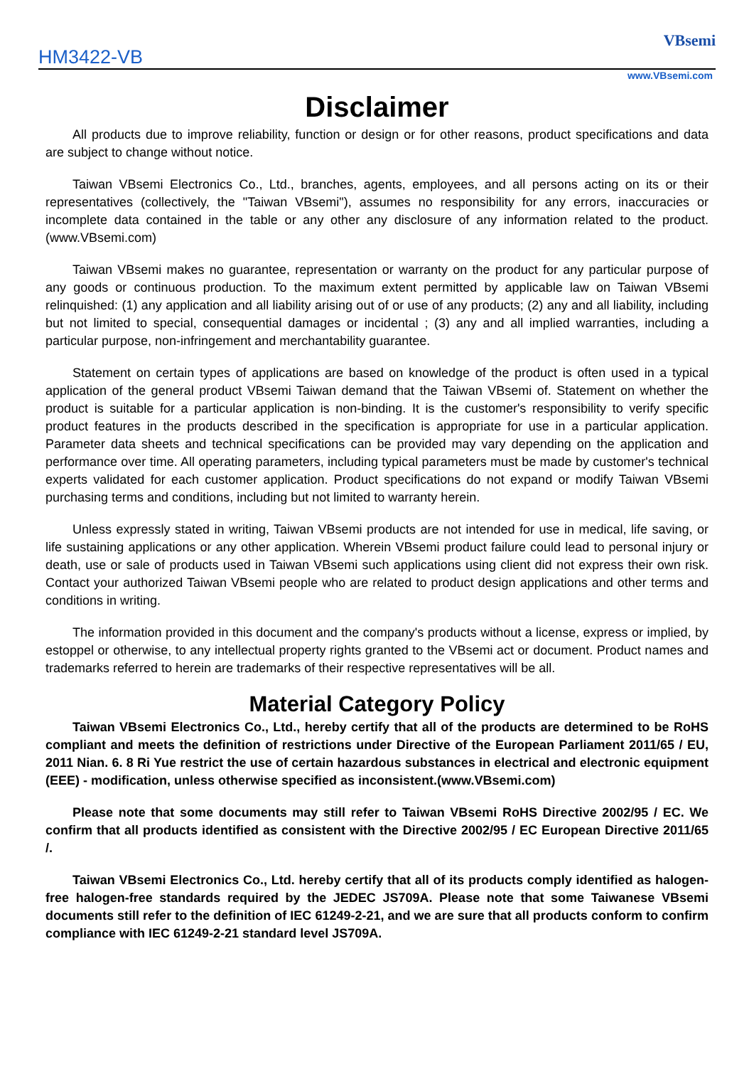HM3422-VB
VBsemi
www.VBsemi.com
Disclaimer
All products due to improve reliability, function or design or for other reasons, product specifications and data are subject to change without notice.
Taiwan VBsemi Electronics Co., Ltd., branches, agents, employees, and all persons acting on its or their representatives (collectively, the "Taiwan VBsemi"), assumes no responsibility for any errors, inaccuracies or incomplete data contained in the table or any other any disclosure of any information related to the product.(www.VBsemi.com)
Taiwan VBsemi makes no guarantee, representation or warranty on the product for any particular purpose of any goods or continuous production. To the maximum extent permitted by applicable law on Taiwan VBsemi relinquished: (1) any application and all liability arising out of or use of any products; (2) any and all liability, including but not limited to special, consequential damages or incidental ; (3) any and all implied warranties, including a particular purpose, non-infringement and merchantability guarantee.
Statement on certain types of applications are based on knowledge of the product is often used in a typical application of the general product VBsemi Taiwan demand that the Taiwan VBsemi of. Statement on whether the product is suitable for a particular application is non-binding. It is the customer's responsibility to verify specific product features in the products described in the specification is appropriate for use in a particular application. Parameter data sheets and technical specifications can be provided may vary depending on the application and performance over time. All operating parameters, including typical parameters must be made by customer's technical experts validated for each customer application. Product specifications do not expand or modify Taiwan VBsemi purchasing terms and conditions, including but not limited to warranty herein.
Unless expressly stated in writing, Taiwan VBsemi products are not intended for use in medical, life saving, or life sustaining applications or any other application. Wherein VBsemi product failure could lead to personal injury or death, use or sale of products used in Taiwan VBsemi such applications using client did not express their own risk. Contact your authorized Taiwan VBsemi people who are related to product design applications and other terms and conditions in writing.
The information provided in this document and the company's products without a license, express or implied, by estoppel or otherwise, to any intellectual property rights granted to the VBsemi act or document. Product names and trademarks referred to herein are trademarks of their respective representatives will be all.
Material Category Policy
Taiwan VBsemi Electronics Co., Ltd., hereby certify that all of the products are determined to be RoHS compliant and meets the definition of restrictions under Directive of the European Parliament 2011/65 / EU, 2011 Nian. 6. 8 Ri Yue restrict the use of certain hazardous substances in electrical and electronic equipment (EEE) - modification, unless otherwise specified as inconsistent.(www.VBsemi.com)
Please note that some documents may still refer to Taiwan VBsemi RoHS Directive 2002/95 / EC. We confirm that all products identified as consistent with the Directive 2002/95 / EC European Directive 2011/65 /.
Taiwan VBsemi Electronics Co., Ltd. hereby certify that all of its products comply identified as halogen-free halogen-free standards required by the JEDEC JS709A. Please note that some Taiwanese VBsemi documents still refer to the definition of IEC 61249-2-21, and we are sure that all products conform to confirm compliance with IEC 61249-2-21 standard level JS709A.